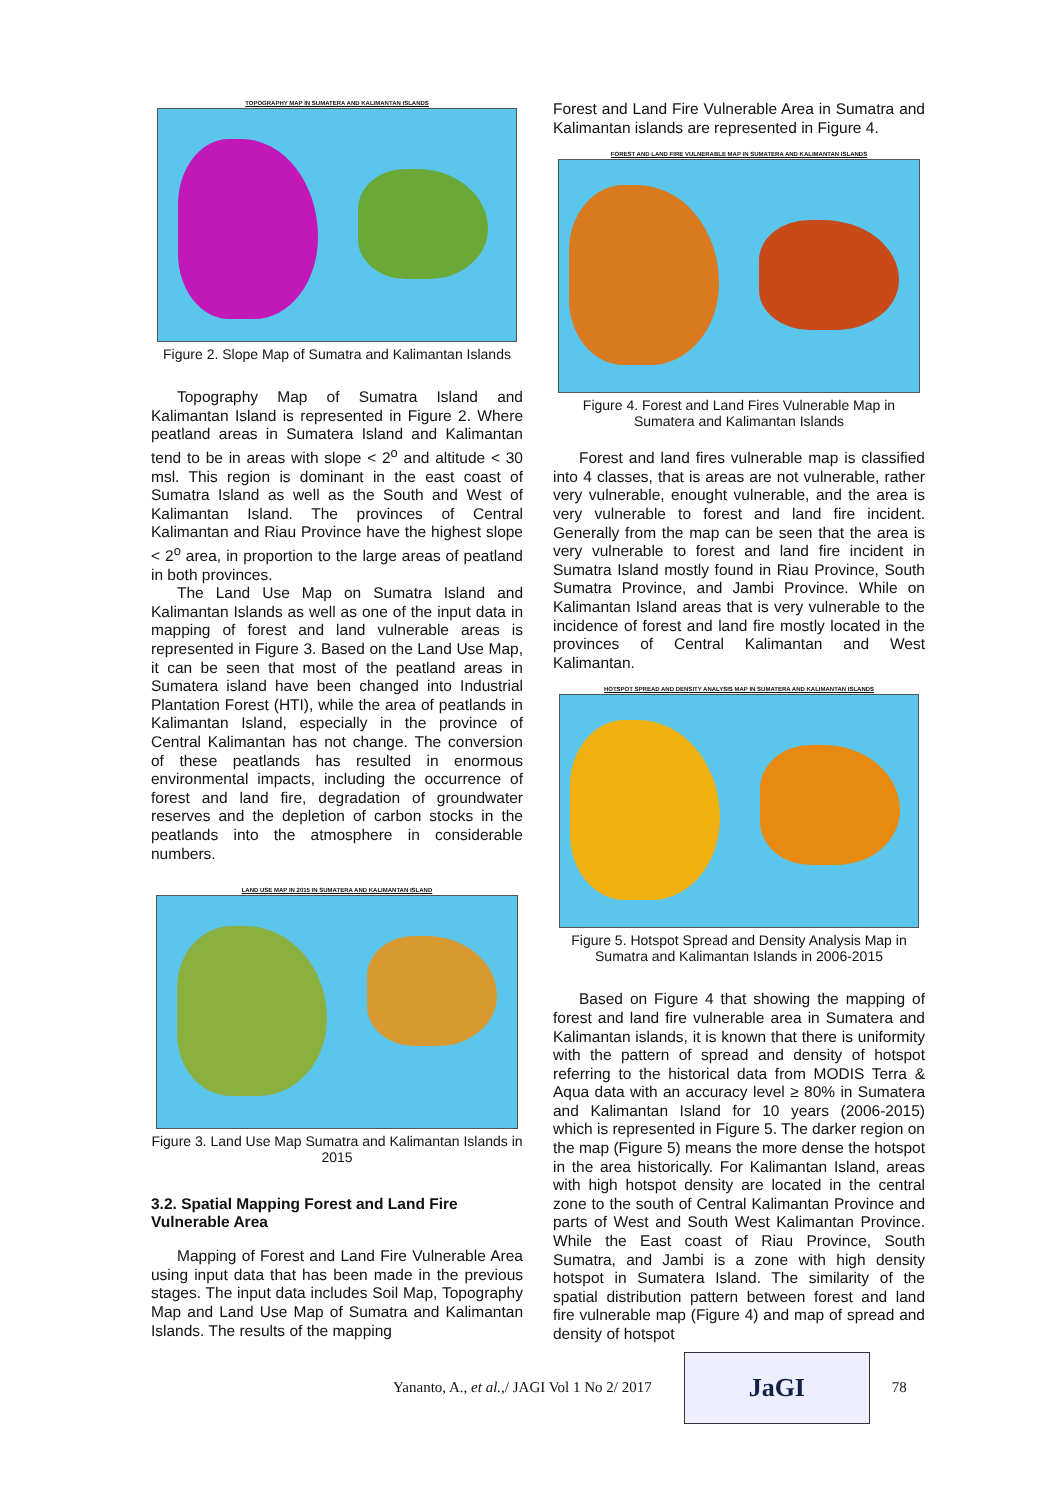TOPOGRAPHY MAP IN SUMATERA AND KALIMANTAN ISLANDS
Figure 2. Slope Map of Sumatra and Kalimantan Islands
Topography Map of Sumatra Island and Kalimantan Island is represented in Figure 2. Where peatland areas in Sumatera Island and Kalimantan tend to be in areas with slope < 2<sup>o</sup> and altitude < 30 msl. This region is dominant in the east coast of Sumatra Island as well as the South and West of Kalimantan Island. The provinces of Central Kalimantan and Riau Province have the highest slope < 2<sup>o</sup> area, in proportion to the large areas of peatland in both provinces.
The Land Use Map on Sumatra Island and Kalimantan Islands as well as one of the input data in mapping of forest and land vulnerable areas is represented in Figure 3. Based on the Land Use Map, it can be seen that most of the peatland areas in Sumatera island have been changed into Industrial Plantation Forest (HTI), while the area of peatlands in Kalimantan Island, especially in the province of Central Kalimantan has not change. The conversion of these peatlands has resulted in enormous environmental impacts, including the occurrence of forest and land fire, degradation of groundwater reserves and the depletion of carbon stocks in the peatlands into the atmosphere in considerable numbers.
LAND USE MAP IN 2015 IN SUMATERA AND KALIMANTAN ISLAND
Figure 3. Land Use Map Sumatra and Kalimantan Islands in 2015
3.2. Spatial Mapping Forest and Land Fire Vulnerable Area
Mapping of Forest and Land Fire Vulnerable Area using input data that has been made in the previous stages. The input data includes Soil Map, Topography Map and Land Use Map of Sumatra and Kalimantan Islands. The results of the mapping
Forest and Land Fire Vulnerable Area in Sumatra and Kalimantan islands are represented in Figure 4.
FOREST AND LAND FIRE VULNERABLE MAP IN SUMATERA AND KALIMANTAN ISLANDS
Figure 4. Forest and Land Fires Vulnerable Map in Sumatera and Kalimantan Islands
Forest and land fires vulnerable map is classified into 4 classes, that is areas are not vulnerable, rather very vulnerable, enought vulnerable, and the area is very vulnerable to forest and land fire incident. Generally from the map can be seen that the area is very vulnerable to forest and land fire incident in Sumatra Island mostly found in Riau Province, South Sumatra Province, and Jambi Province. While on Kalimantan Island areas that is very vulnerable to the incidence of forest and land fire mostly located in the provinces of Central Kalimantan and West Kalimantan.
HOTSPOT SPREAD AND DENSITY ANALYSIS MAP IN SUMATERA AND KALIMANTAN ISLANDS
Figure 5. Hotspot Spread and Density Analysis Map in Sumatra and Kalimantan Islands in 2006-2015
Based on Figure 4 that showing the mapping of forest and land fire vulnerable area in Sumatera and Kalimantan islands, it is known that there is uniformity with the pattern of spread and density of hotspot referring to the historical data from MODIS Terra & Aqua data with an accuracy level ≥ 80% in Sumatera and Kalimantan Island for 10 years (2006-2015) which is represented in Figure 5. The darker region on the map (Figure 5) means the more dense the hotspot in the area historically. For Kalimantan Island, areas with high hotspot density are located in the central zone to the south of Central Kalimantan Province and parts of West and South West Kalimantan Province. While the East coast of Riau Province, South Sumatra, and Jambi is a zone with high density hotspot in Sumatera Island. The similarity of the spatial distribution pattern between forest and land fire vulnerable map (Figure 4) and map of spread and density of hotspot
Yananto, A., et al.,/ JAGI Vol 1 No 2/ 2017
JaGI
78